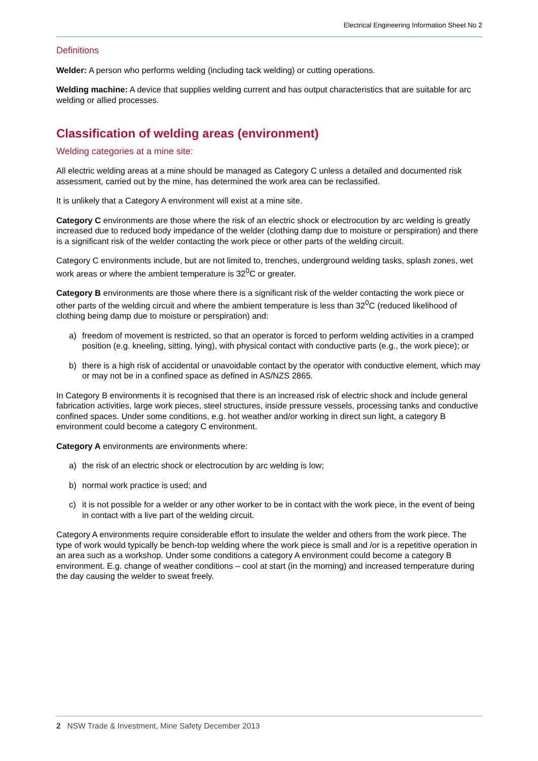Electrical Engineering Information Sheet No 2
Definitions
Welder: A person who performs welding (including tack welding) or cutting operations.
Welding machine: A device that supplies welding current and has output characteristics that are suitable for arc welding or allied processes.
Classification of welding areas (environment)
Welding categories at a mine site:
All electric welding areas at a mine should be managed as Category C unless a detailed and documented risk assessment, carried out by the mine, has determined the work area can be reclassified.
It is unlikely that a Category A environment will exist at a mine site.
Category C environments are those where the risk of an electric shock or electrocution by arc welding is greatly increased due to reduced body impedance of the welder (clothing damp due to moisture or perspiration) and there is a significant risk of the welder contacting the work piece or other parts of the welding circuit.
Category C environments include, but are not limited to, trenches, underground welding tasks, splash zones, wet work areas or where the ambient temperature is 32<sup>0</sup>C or greater.
Category B environments are those where there is a significant risk of the welder contacting the work piece or other parts of the welding circuit and where the ambient temperature is less than 32<sup>0</sup>C (reduced likelihood of clothing being damp due to moisture or perspiration) and:
a) freedom of movement is restricted, so that an operator is forced to perform welding activities in a cramped position (e.g. kneeling, sitting, lying), with physical contact with conductive parts (e.g., the work piece); or
b) there is a high risk of accidental or unavoidable contact by the operator with conductive element, which may or may not be in a confined space as defined in AS/NZS 2865.
In Category B environments it is recognised that there is an increased risk of electric shock and include general fabrication activities, large work pieces, steel structures, inside pressure vessels, processing tanks and conductive confined spaces. Under some conditions, e.g. hot weather and/or working in direct sun light, a category B environment could become a category C environment.
Category A environments are environments where:
a) the risk of an electric shock or electrocution by arc welding is low;
b) normal work practice is used; and
c) it is not possible for a welder or any other worker to be in contact with the work piece, in the event of being in contact with a live part of the welding circuit.
Category A environments require considerable effort to insulate the welder and others from the work piece. The type of work would typically be bench-top welding where the work piece is small and /or is a repetitive operation in an area such as a workshop. Under some conditions a category A environment could become a category B environment. E.g. change of weather conditions – cool at start (in the morning) and increased temperature during the day causing the welder to sweat freely.
2 NSW Trade & Investment, Mine Safety December 2013